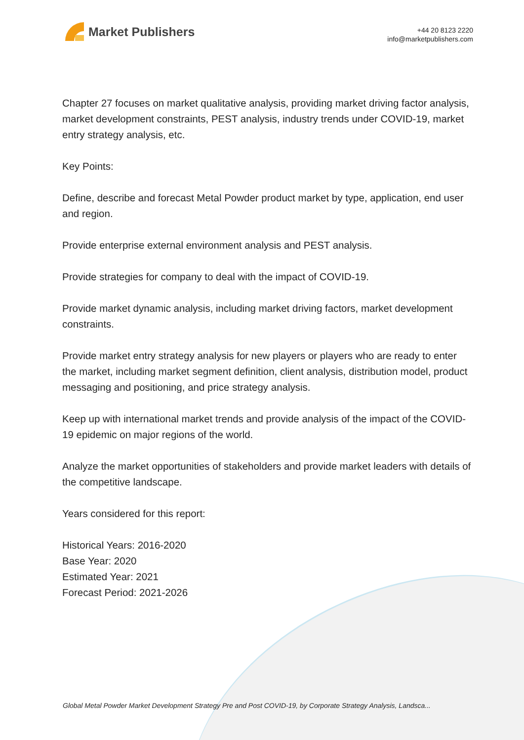Market Publishers
+44 20 8123 2220
info@marketpublishers.com
Chapter 27 focuses on market qualitative analysis, providing market driving factor analysis, market development constraints, PEST analysis, industry trends under COVID-19, market entry strategy analysis, etc.
Key Points:
Define, describe and forecast Metal Powder product market by type, application, end user and region.
Provide enterprise external environment analysis and PEST analysis.
Provide strategies for company to deal with the impact of COVID-19.
Provide market dynamic analysis, including market driving factors, market development constraints.
Provide market entry strategy analysis for new players or players who are ready to enter the market, including market segment definition, client analysis, distribution model, product messaging and positioning, and price strategy analysis.
Keep up with international market trends and provide analysis of the impact of the COVID-19 epidemic on major regions of the world.
Analyze the market opportunities of stakeholders and provide market leaders with details of the competitive landscape.
Years considered for this report:
Historical Years: 2016-2020
Base Year: 2020
Estimated Year: 2021
Forecast Period: 2021-2026
Global Metal Powder Market Development Strategy Pre and Post COVID-19, by Corporate Strategy Analysis, Landsca...